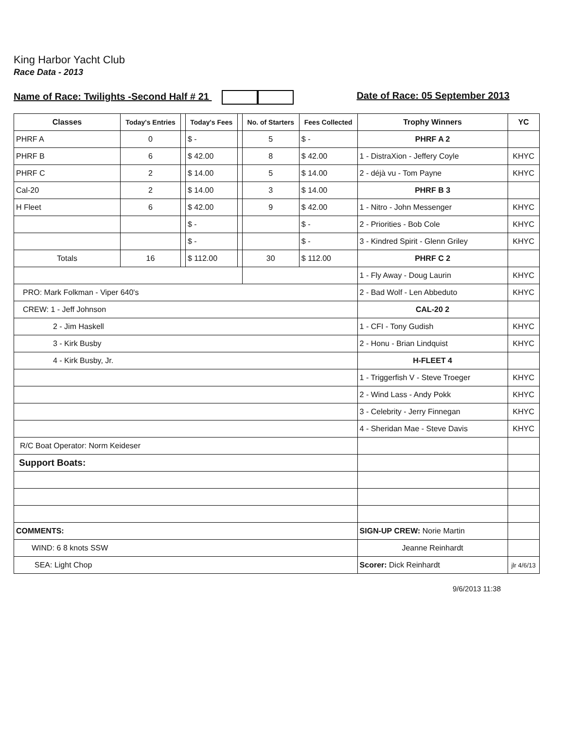King Harbor Yacht Club
Race Data - 2013
Name of Race: Twilights -Second Half # 21 Date of Race: 05 September 2013
| Classes | Today's Entries | | Today's Fees | | No. of Starters | Fees Collected | Trophy Winners | YC |
| --- | --- | --- | --- | --- | --- | --- | --- | --- |
| PHRF A | 0 | | $ - | | 5 | $ - | PHRF A 2 | |
| PHRF B | 6 | | $ 42.00 | | 8 | $ 42.00 | 1 - DistraXion - Jeffery Coyle | KHYC |
| PHRF C | 2 | | $ 14.00 | | 5 | $ 14.00 | 2 - déjà vu - Tom Payne | KHYC |
| Cal-20 | 2 | | $ 14.00 | | 3 | $ 14.00 | PHRF B 3 | |
| H Fleet | 6 | | $ 42.00 | | 9 | $ 42.00 | 1 - Nitro - John Messenger | KHYC |
| | | | $ - | | | $ - | 2 - Priorities - Bob Cole | KHYC |
| | | | $ - | | | $ - | 3 - Kindred Spirit - Glenn Griley | KHYC |
| Totals | 16 | | $ 112.00 | | 30 | $ 112.00 | PHRF C 2 | |
| | | | | | | | 1 - Fly Away - Doug Laurin | KHYC |
| PRO: Mark Folkman - Viper 640's | | | | | | | 2 - Bad Wolf - Len Abbeduto | KHYC |
| CREW: 1 - Jeff Johnson | | | | | | | CAL-20 2 | |
| 2 - Jim Haskell | | | | | | | 1 - CFI - Tony Gudish | KHYC |
| 3 - Kirk Busby | | | | | | | 2 - Honu - Brian Lindquist | KHYC |
| 4 - Kirk Busby, Jr. | | | | | | | H-FLEET 4 | |
| | | | | | | | 1 - Triggerfish V - Steve Troeger | KHYC |
| | | | | | | | 2 - Wind Lass - Andy Pokk | KHYC |
| | | | | | | | 3 - Celebrity - Jerry Finnegan | KHYC |
| | | | | | | | 4 - Sheridan Mae - Steve Davis | KHYC |
| R/C Boat Operator: Norm Keideser | | | | | | | | |
| Support Boats: | | | | | | | | |
| COMMENTS: | | | | | | | SIGN-UP CREW: Norie Martin | |
| WIND: 6 8 knots SSW | | | | | | | Jeanne Reinhardt | |
| SEA: Light Chop | | | | | | | Scorer: Dick Reinhardt | jlr 4/6/13 |
9/6/2013 11:38